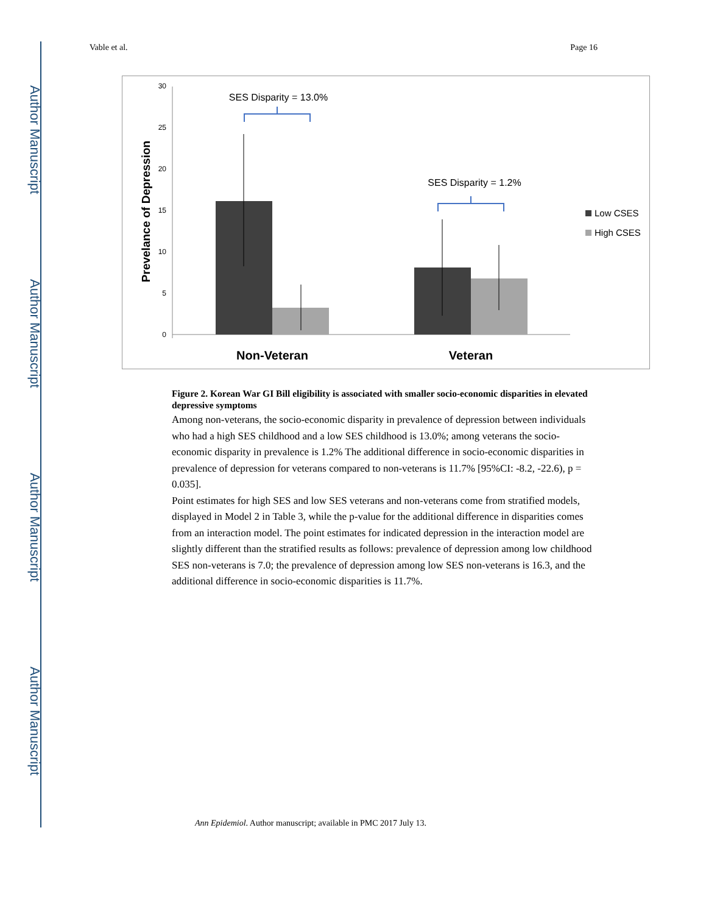Author Manuscript
Author Manuscript
Author Manuscript
Author Manuscript
Vable et al. Page 16
30
25
20
15
10
5
0
Prevelance of Depression
Non-Veteran
Veteran
SES Disparity = 13.0%
SES Disparity = 1.2%
Low CSES
High CSES
Figure 2. Korean War GI Bill eligibility is associated with smaller socio-economic disparities in elevated depressive symptoms
Among non-veterans, the socio-economic disparity in prevalence of depression between individuals who had a high SES childhood and a low SES childhood is 13.0%; among veterans the socio-economic disparity in prevalence is 1.2% The additional difference in socio-economic disparities in prevalence of depression for veterans compared to non-veterans is 11.7% [95%CI: -8.2, -22.6), p = 0.035].
Point estimates for high SES and low SES veterans and non-veterans come from stratified models, displayed in Model 2 in Table 3, while the p-value for the additional difference in disparities comes from an interaction model. The point estimates for indicated depression in the interaction model are slightly different than the stratified results as follows: prevalence of depression among low childhood SES non-veterans is 7.0; the prevalence of depression among low SES non-veterans is 16.3, and the additional difference in socio-economic disparities is 11.7%.
Ann Epidemiol. Author manuscript; available in PMC 2017 July 13.